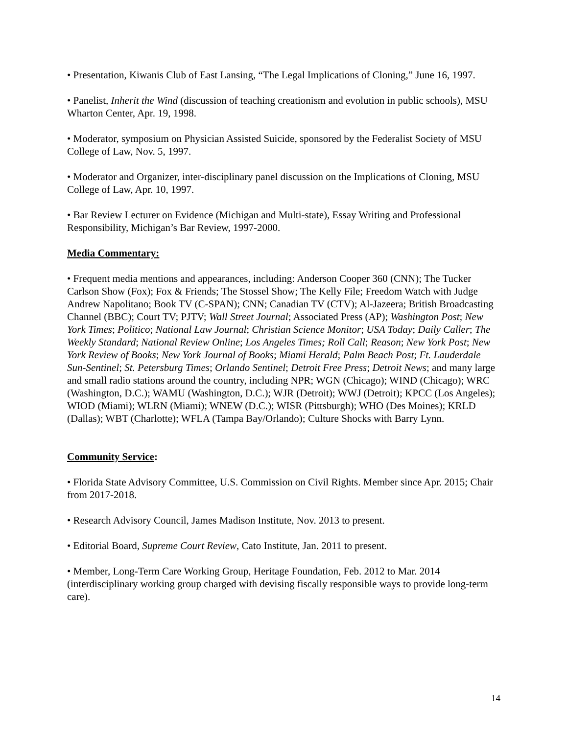• Presentation, Kiwanis Club of East Lansing, “The Legal Implications of Cloning,” June 16, 1997.
• Panelist, Inherit the Wind (discussion of teaching creationism and evolution in public schools), MSU Wharton Center, Apr. 19, 1998.
• Moderator, symposium on Physician Assisted Suicide, sponsored by the Federalist Society of MSU College of Law, Nov. 5, 1997.
• Moderator and Organizer, inter-disciplinary panel discussion on the Implications of Cloning, MSU College of Law, Apr. 10, 1997.
• Bar Review Lecturer on Evidence (Michigan and Multi-state), Essay Writing and Professional Responsibility, Michigan’s Bar Review, 1997-2000.
Media Commentary:
• Frequent media mentions and appearances, including: Anderson Cooper 360 (CNN); The Tucker Carlson Show (Fox); Fox & Friends; The Stossel Show; The Kelly File; Freedom Watch with Judge Andrew Napolitano; Book TV (C-SPAN); CNN; Canadian TV (CTV); Al-Jazeera; British Broadcasting Channel (BBC); Court TV; PJTV; Wall Street Journal; Associated Press (AP); Washington Post; New York Times; Politico; National Law Journal; Christian Science Monitor; USA Today; Daily Caller; The Weekly Standard; National Review Online; Los Angeles Times; Roll Call; Reason; New York Post; New York Review of Books; New York Journal of Books; Miami Herald; Palm Beach Post; Ft. Lauderdale Sun-Sentinel; St. Petersburg Times; Orlando Sentinel; Detroit Free Press; Detroit News; and many large and small radio stations around the country, including NPR; WGN (Chicago); WIND (Chicago); WRC (Washington, D.C.); WAMU (Washington, D.C.); WJR (Detroit); WWJ (Detroit); KPCC (Los Angeles); WIOD (Miami); WLRN (Miami); WNEW (D.C.); WISR (Pittsburgh); WHO (Des Moines); KRLD (Dallas); WBT (Charlotte); WFLA (Tampa Bay/Orlando); Culture Shocks with Barry Lynn.
Community Service:
• Florida State Advisory Committee, U.S. Commission on Civil Rights. Member since Apr. 2015; Chair from 2017-2018.
• Research Advisory Council, James Madison Institute, Nov. 2013 to present.
• Editorial Board, Supreme Court Review, Cato Institute, Jan. 2011 to present.
• Member, Long-Term Care Working Group, Heritage Foundation, Feb. 2012 to Mar. 2014 (interdisciplinary working group charged with devising fiscally responsible ways to provide long-term care).
14